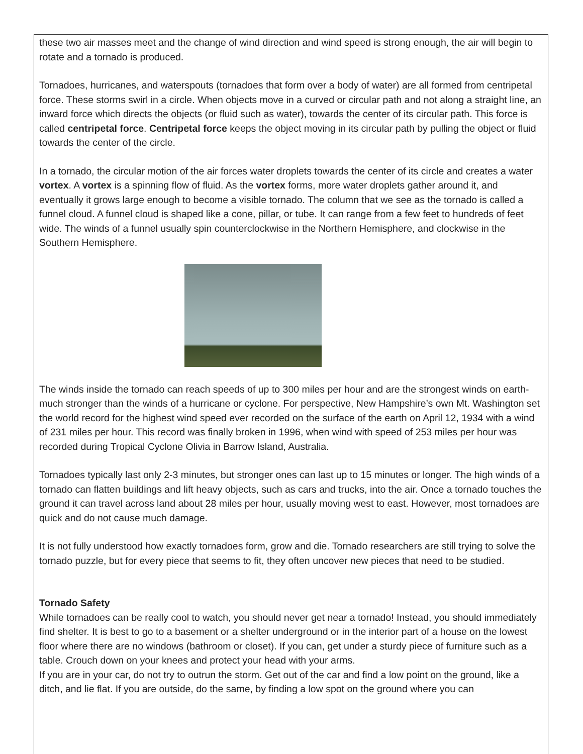these two air masses meet and the change of wind direction and wind speed is strong enough, the air will begin to rotate and a tornado is produced.
Tornadoes, hurricanes, and waterspouts (tornadoes that form over a body of water) are all formed from centripetal force. These storms swirl in a circle. When objects move in a curved or circular path and not along a straight line, an inward force which directs the objects (or fluid such as water), towards the center of its circular path. This force is called centripetal force. Centripetal force keeps the object moving in its circular path by pulling the object or fluid towards the center of the circle.
In a tornado, the circular motion of the air forces water droplets towards the center of its circle and creates a water vortex. A vortex is a spinning flow of fluid. As the vortex forms, more water droplets gather around it, and eventually it grows large enough to become a visible tornado. The column that we see as the tornado is called a funnel cloud. A funnel cloud is shaped like a cone, pillar, or tube. It can range from a few feet to hundreds of feet wide. The winds of a funnel usually spin counterclockwise in the Northern Hemisphere, and clockwise in the Southern Hemisphere.
The winds inside the tornado can reach speeds of up to 300 miles per hour and are the strongest winds on earth- much stronger than the winds of a hurricane or cyclone. For perspective, New Hampshire’s own Mt. Washington set the world record for the highest wind speed ever recorded on the surface of the earth on April 12, 1934 with a wind of 231 miles per hour. This record was finally broken in 1996, when wind with speed of 253 miles per hour was recorded during Tropical Cyclone Olivia in Barrow Island, Australia.
Tornadoes typically last only 2-3 minutes, but stronger ones can last up to 15 minutes or longer. The high winds of a tornado can flatten buildings and lift heavy objects, such as cars and trucks, into the air. Once a tornado touches the ground it can travel across land about 28 miles per hour, usually moving west to east. However, most tornadoes are quick and do not cause much damage.
It is not fully understood how exactly tornadoes form, grow and die. Tornado researchers are still trying to solve the tornado puzzle, but for every piece that seems to fit, they often uncover new pieces that need to be studied.
Tornado Safety
While tornadoes can be really cool to watch, you should never get near a tornado! Instead, you should immediately find shelter. It is best to go to a basement or a shelter underground or in the interior part of a house on the lowest floor where there are no windows (bathroom or closet). If you can, get under a sturdy piece of furniture such as a table. Crouch down on your knees and protect your head with your arms.
If you are in your car, do not try to outrun the storm. Get out of the car and find a low point on the ground, like a ditch, and lie flat. If you are outside, do the same, by finding a low spot on the ground where you can